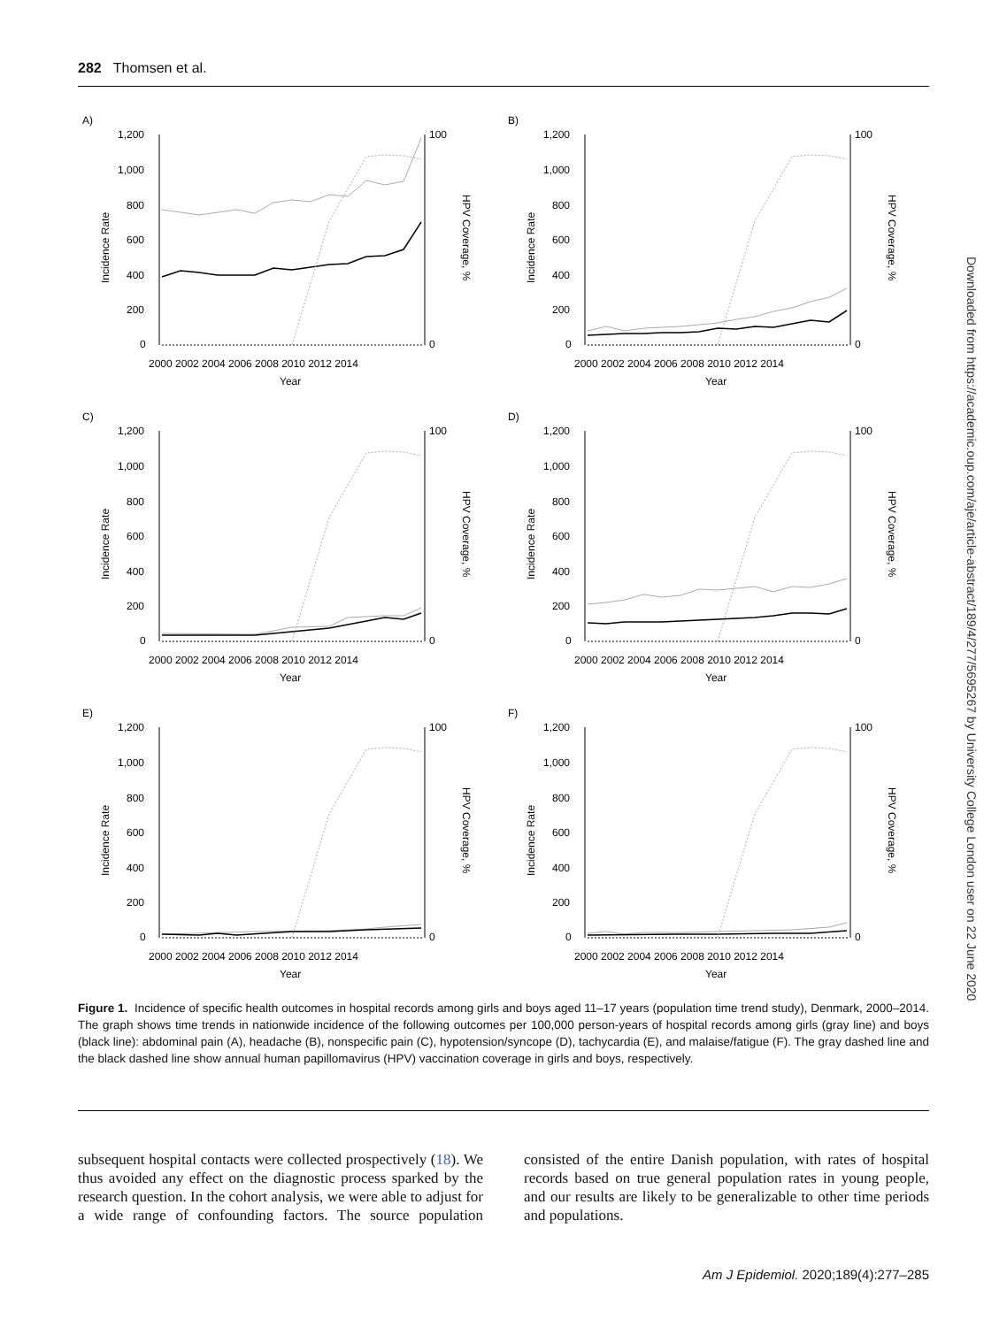282 Thomsen et al.
A)
1,200
1,000
800
600
400
200
0
100
0
2000 2002 2004 2006 2008 2010 2012 2014
Year
Incidence Rate
HPV Coverage, %
B)
C)
D)
E)
F)
Figure 1. Incidence of specific health outcomes in hospital records among girls and boys aged 11–17 years (population time trend study), Denmark, 2000–2014. The graph shows time trends in nationwide incidence of the following outcomes per 100,000 person-years of hospital records among girls (gray line) and boys (black line): abdominal pain (A), headache (B), nonspecific pain (C), hypotension/syncope (D), tachycardia (E), and malaise/fatigue (F). The gray dashed line and the black dashed line show annual human papillomavirus (HPV) vaccination coverage in girls and boys, respectively.
subsequent hospital contacts were collected prospectively (18). We thus avoided any effect on the diagnostic process sparked by the research question. In the cohort analysis, we were able to adjust for a wide range of confounding factors. The source population consisted of the entire Danish population, with rates of hospital records based on true general population rates in young people, and our results are likely to be generalizable to other time periods and populations.
Am J Epidemiol. 2020;189(4):277–285
Downloaded from https://academic.oup.com/aje/article-abstract/189/4/277/5695267 by University College London user on 22 June 2020